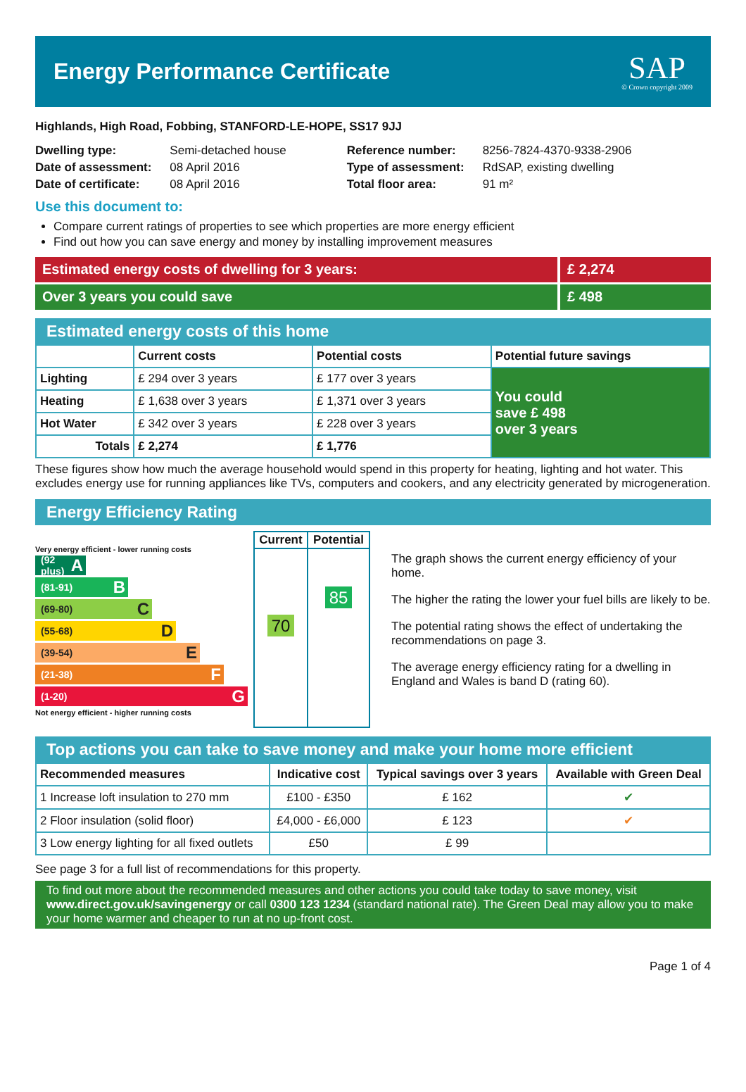Energy Performance Certificate
SAP
© Crown copyright 2009
Highlands, High Road, Fobbing, STANFORD-LE-HOPE, SS17 9JJ
| Dwelling type: | Semi-detached house |
| Date of assessment: | 08 April 2016 |
| Date of certificate: | 08 April 2016 |
| Reference number: | 8256-7824-4370-9338-2906 |
| Type of assessment: | RdSAP, existing dwelling |
| Total floor area: | 91 m² |
Use this document to:
Compare current ratings of properties to see which properties are more energy efficient
Find out how you can save energy and money by installing improvement measures
Estimated energy costs of dwelling for 3 years:
£ 2,274
Over 3 years you could save £ 498
Estimated energy costs of this home
| | Current costs | Potential costs | Potential future savings |
| --- | --- | --- | --- |
| Lighting | £ 294 over 3 years | £ 177 over 3 years | You could save £ 498 over 3 years |
| Heating | £ 1,638 over 3 years | £ 1,371 over 3 years | |
| Hot Water | £ 342 over 3 years | £ 228 over 3 years | |
| Totals | £ 2,274 | £ 1,776 | |
These figures show how much the average household would spend in this property for heating, lighting and hot water. This excludes energy use for running appliances like TVs, computers and cookers, and any electricity generated by microgeneration.
Energy Efficiency Rating
Very energy efficient - lower running costs
(92 plus) A
(81-91) B
(69-80) C
(55-68) D
(39-54) E
(21-38) F
(1-20) G
Not energy efficient - higher running costs
| Current | Potential |
| --- | --- |
| 70 | 85 |
The graph shows the current energy efficiency of your home.
The higher the rating the lower your fuel bills are likely to be.
The potential rating shows the effect of undertaking the recommendations on page 3.
The average energy efficiency rating for a dwelling in England and Wales is band D (rating 60).
Top actions you can take to save money and make your home more efficient
| Recommended measures | Indicative cost | Typical savings over 3 years | Available with Green Deal |
| --- | --- | --- | --- |
| 1 Increase loft insulation to 270 mm | £100 - £350 | £ 162 | ✔ |
| 2 Floor insulation (solid floor) | £4,000 - £6,000 | £ 123 | ✔ |
| 3 Low energy lighting for all fixed outlets | £50 | £ 99 | |
See page 3 for a full list of recommendations for this property.
To find out more about the recommended measures and other actions you could take today to save money, visit www.direct.gov.uk/savingenergy or call 0300 123 1234 (standard national rate). The Green Deal may allow you to make your home warmer and cheaper to run at no up-front cost.
Page 1 of 4